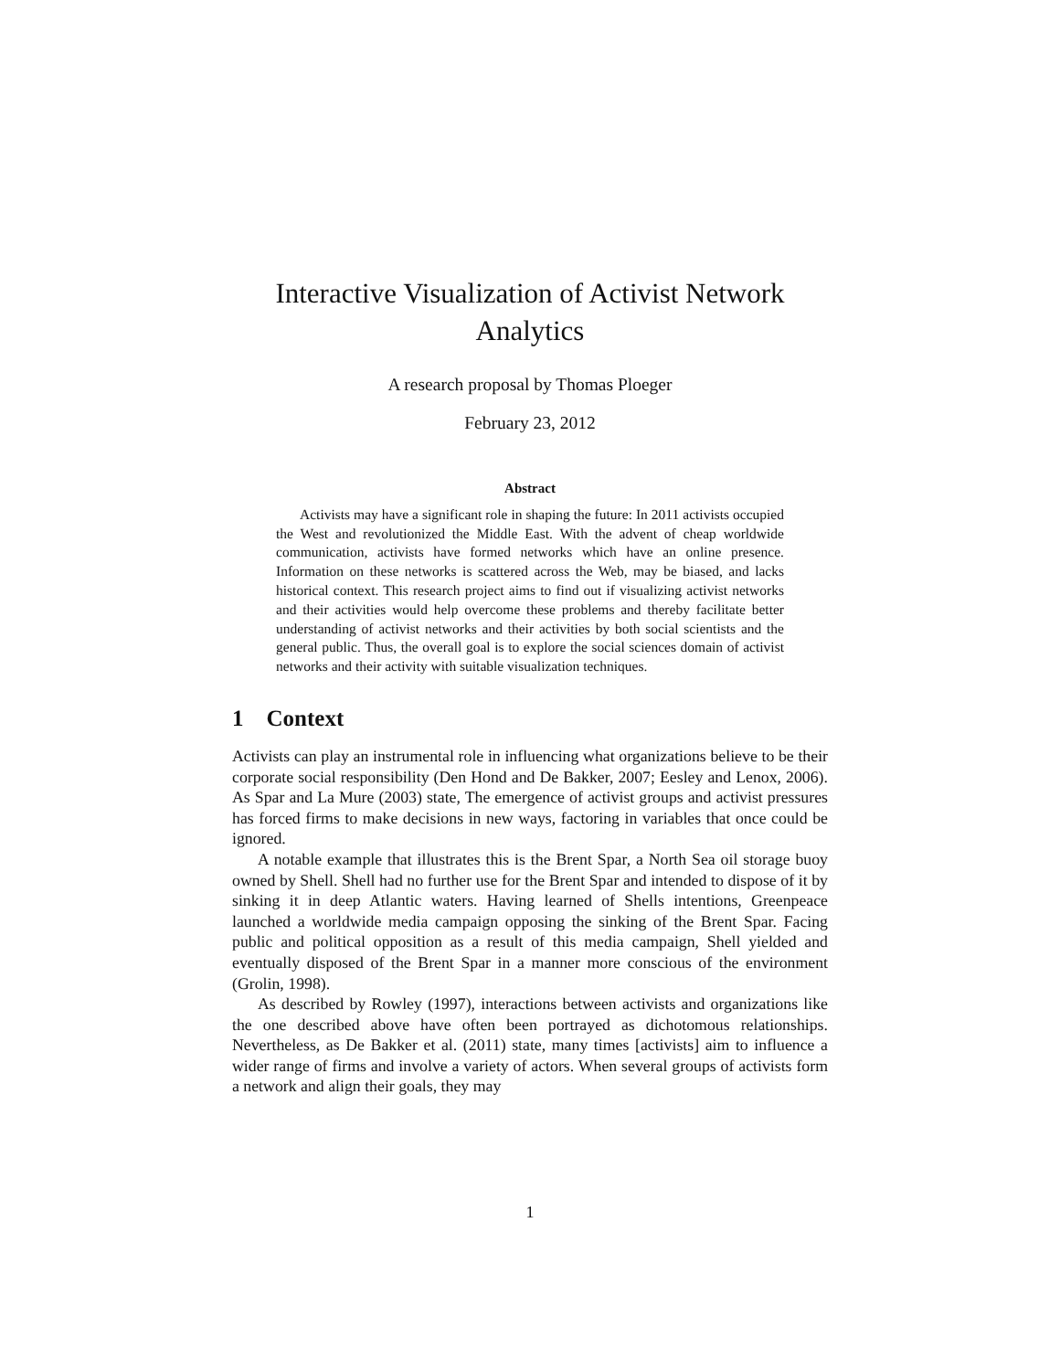Interactive Visualization of Activist Network
Analytics
A research proposal by Thomas Ploeger
February 23, 2012
Abstract
Activists may have a significant role in shaping the future: In 2011 activists occupied the West and revolutionized the Middle East. With the advent of cheap worldwide communication, activists have formed networks which have an online presence. Information on these networks is scattered across the Web, may be biased, and lacks historical context. This research project aims to find out if visualizing activist networks and their activities would help overcome these problems and thereby facilitate better understanding of activist networks and their activities by both social scientists and the general public. Thus, the overall goal is to explore the social sciences domain of activist networks and their activity with suitable visualization techniques.
1 Context
Activists can play an instrumental role in influencing what organizations believe to be their corporate social responsibility (Den Hond and De Bakker, 2007; Eesley and Lenox, 2006). As Spar and La Mure (2003) state, The emergence of activist groups and activist pressures has forced firms to make decisions in new ways, factoring in variables that once could be ignored.
A notable example that illustrates this is the Brent Spar, a North Sea oil storage buoy owned by Shell. Shell had no further use for the Brent Spar and intended to dispose of it by sinking it in deep Atlantic waters. Having learned of Shells intentions, Greenpeace launched a worldwide media campaign opposing the sinking of the Brent Spar. Facing public and political opposition as a result of this media campaign, Shell yielded and eventually disposed of the Brent Spar in a manner more conscious of the environment (Grolin, 1998).
As described by Rowley (1997), interactions between activists and organizations like the one described above have often been portrayed as dichotomous relationships. Nevertheless, as De Bakker et al. (2011) state, many times [activists] aim to influence a wider range of firms and involve a variety of actors. When several groups of activists form a network and align their goals, they may
1